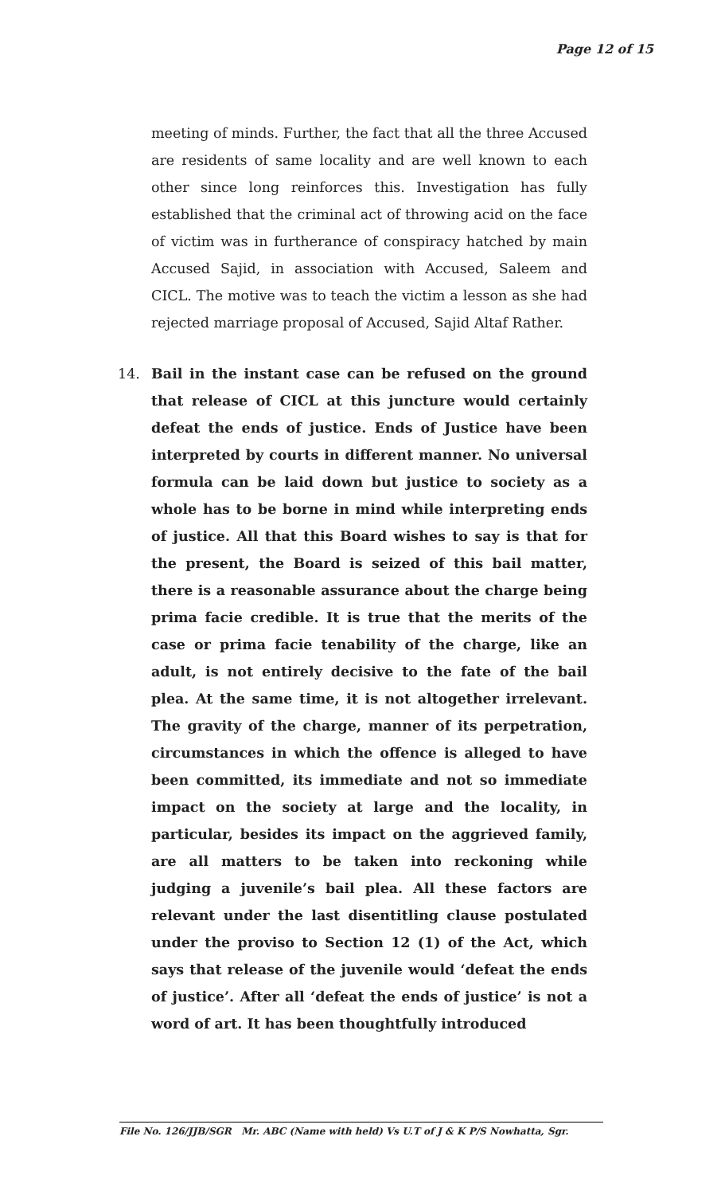Page 12 of 15
meeting of minds. Further, the fact that all the three Accused are residents of same locality and are well known to each other since long reinforces this. Investigation has fully established that the criminal act of throwing acid on the face of victim was in furtherance of conspiracy hatched by main Accused Sajid, in association with Accused, Saleem and CICL. The motive was to teach the victim a lesson as she had rejected marriage proposal of Accused, Sajid Altaf Rather.
14. Bail in the instant case can be refused on the ground that release of CICL at this juncture would certainly defeat the ends of justice. Ends of Justice have been interpreted by courts in different manner. No universal formula can be laid down but justice to society as a whole has to be borne in mind while interpreting ends of justice. All that this Board wishes to say is that for the present, the Board is seized of this bail matter, there is a reasonable assurance about the charge being prima facie credible. It is true that the merits of the case or prima facie tenability of the charge, like an adult, is not entirely decisive to the fate of the bail plea. At the same time, it is not altogether irrelevant. The gravity of the charge, manner of its perpetration, circumstances in which the offence is alleged to have been committed, its immediate and not so immediate impact on the society at large and the locality, in particular, besides its impact on the aggrieved family, are all matters to be taken into reckoning while judging a juvenile’s bail plea. All these factors are relevant under the last disentitling clause postulated under the proviso to Section 12 (1) of the Act, which says that release of the juvenile would ‘defeat the ends of justice’. After all ‘defeat the ends of justice’ is not a word of art. It has been thoughtfully introduced
File No. 126/JJB/SGR Mr. ABC (Name with held) Vs U.T of J & K P/S Nowhatta, Sgr.